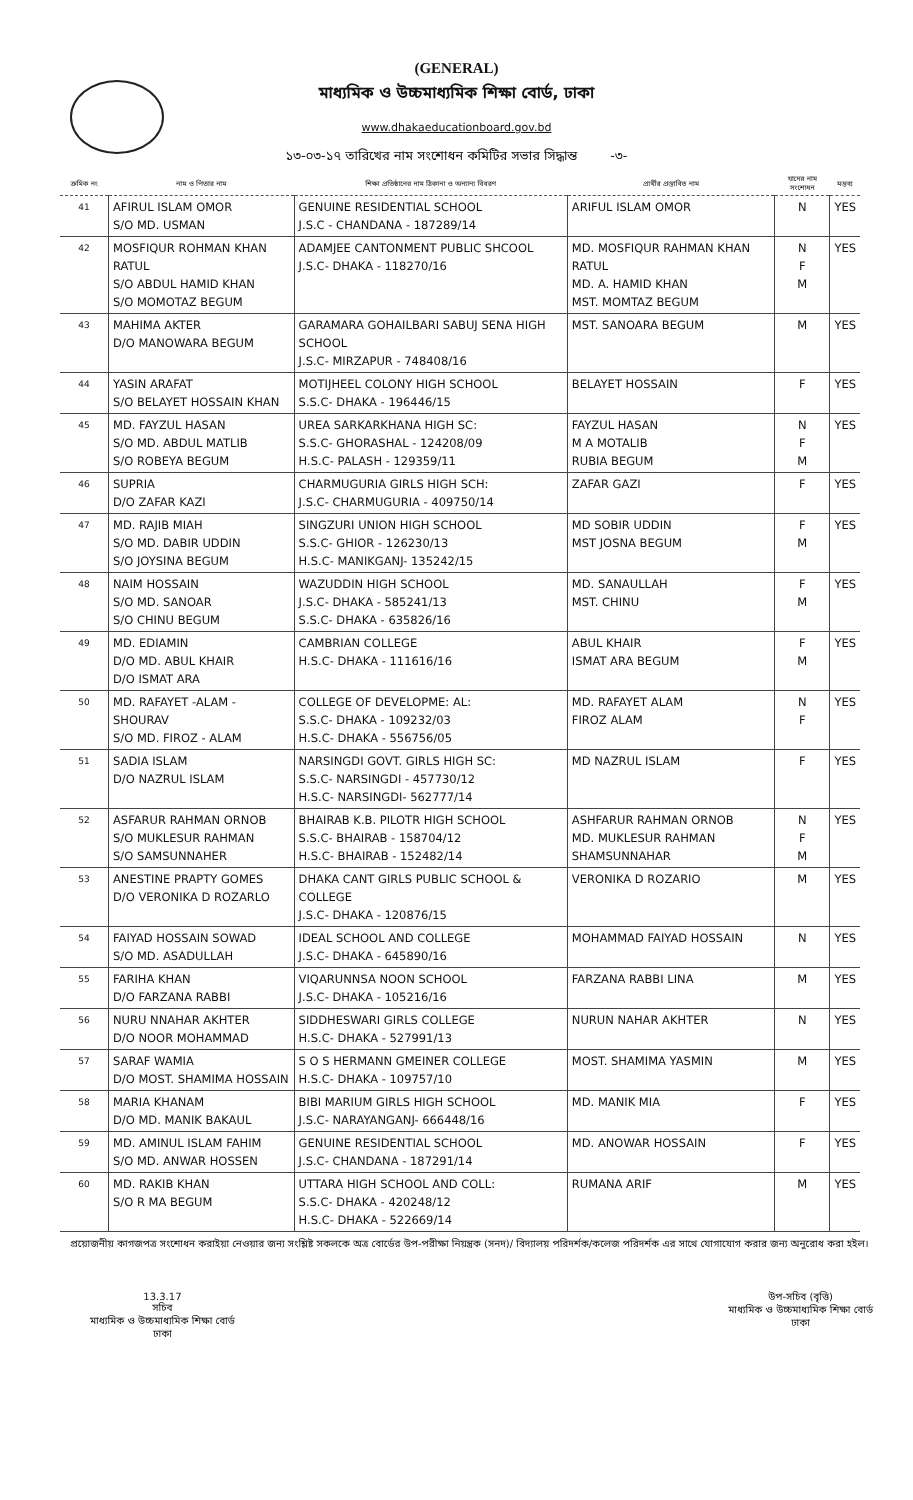(GENERAL)
মাধ্যমিক ও উচ্চমাধ্যমিক শিক্ষা বোর্ড, ঢাকা
www.dhakaeducationboard.gov.bd
১৩-০৩-১৭ তারিখের নাম সংশোধন কমিটির সভার সিদ্ধান্ত -৩-
| ক্রমিক নং | নাম ও পিতার নাম | শিক্ষা প্রতিষ্ঠানের নাম ঠিকানা ও অন্যান্য বিবরণ | প্রার্থীর প্রস্তাবিত নাম | যাদের নাম সংশোধন | মন্তব্য |
| --- | --- | --- | --- | --- | --- |
| 41 | AFIRUL ISLAM OMOR S/O MD. USMAN | GENUINE RESIDENTIAL SCHOOL J.S.C - CHANDANA - 187289/14 | ARIFUL ISLAM OMOR | N | YES |
| 42 | MOSFIQUR ROHMAN KHAN RATUL S/O ABDUL HAMID KHAN S/O MOMOTAZ BEGUM | ADAMJEE CANTONMENT PUBLIC SHCOOL J.S.C- DHAKA - 118270/16 | MD. MOSFIQUR RAHMAN KHAN RATUL MD. A. HAMID KHAN MST. MOMTAZ BEGUM | N F M | YES |
| 43 | MAHIMA AKTER D/O MANOWARA BEGUM | GARAMARA GOHAILBARI SABUJ SENA HIGH SCHOOL J.S.C- MIRZAPUR - 748408/16 | MST. SANOARA BEGUM | M | YES |
| 44 | YASIN ARAFAT S/O BELAYET HOSSAIN KHAN | MOTIJHEEL COLONY HIGH SCHOOL S.S.C- DHAKA - 196446/15 | BELAYET HOSSAIN | F | YES |
| 45 | MD. FAYZUL HASAN S/O MD. ABDUL MATLIB S/O ROBEYA BEGUM | UREA SARKARKHANA HIGH SC: S.S.C- GHORASHAL - 124208/09 H.S.C- PALASH - 129359/11 | FAYZUL HASAN M A MOTALIB RUBIA BEGUM | N F M | YES |
| 46 | SUPRIA D/O ZAFAR KAZI | CHARMUGURIA GIRLS HIGH SCH: J.S.C- CHARMUGURIA - 409750/14 | ZAFAR GAZI | F | YES |
| 47 | MD. RAJIB MIAH S/O MD. DABIR UDDIN S/O JOYSINA BEGUM | SINGZURI UNION HIGH SCHOOL S.S.C- GHIOR - 126230/13 H.S.C- MANIKGANJ- 135242/15 | MD SOBIR UDDIN MST JOSNA BEGUM | F M | YES |
| 48 | NAIM HOSSAIN S/O MD. SANOAR S/O CHINU BEGUM | WAZUDDIN HIGH SCHOOL J.S.C- DHAKA - 585241/13 S.S.C- DHAKA - 635826/16 | MD. SANAULLAH MST. CHINU | F M | YES |
| 49 | MD. EDIAMIN D/O MD. ABUL KHAIR D/O ISMAT ARA | CAMBRIAN COLLEGE H.S.C- DHAKA - 111616/16 | ABUL KHAIR ISMAT ARA BEGUM | F M | YES |
| 50 | MD. RAFAYET -ALAM - SHOURAV S/O MD. FIROZ - ALAM | COLLEGE OF DEVELOPME: AL: S.S.C- DHAKA - 109232/03 H.S.C- DHAKA - 556756/05 | MD. RAFAYET ALAM FIROZ ALAM | N F | YES |
| 51 | SADIA ISLAM D/O NAZRUL ISLAM | NARSINGDI GOVT. GIRLS HIGH SC: S.S.C- NARSINGDI - 457730/12 H.S.C- NARSINGDI- 562777/14 | MD NAZRUL ISLAM | F | YES |
| 52 | ASFARUR RAHMAN ORNOB S/O MUKLESUR RAHMAN S/O SAMSUNNAHER | BHAIRAB K.B. PILOTR HIGH SCHOOL S.S.C- BHAIRAB - 158704/12 H.S.C- BHAIRAB - 152482/14 | ASHFARUR RAHMAN ORNOB MD. MUKLESUR RAHMAN SHAMSUNNAHAR | N F M | YES |
| 53 | ANESTINE PRAPTY GOMES D/O VERONIKA D ROZARLO | DHAKA CANT GIRLS PUBLIC SCHOOL & COLLEGE J.S.C- DHAKA - 120876/15 | VERONIKA D ROZARIO | M | YES |
| 54 | FAIYAD HOSSAIN SOWAD S/O MD. ASADULLAH | IDEAL SCHOOL AND COLLEGE J.S.C- DHAKA - 645890/16 | MOHAMMAD FAIYAD HOSSAIN | N | YES |
| 55 | FARIHA KHAN D/O FARZANA RABBI | VIQARUNNSA NOON SCHOOL J.S.C- DHAKA - 105216/16 | FARZANA RABBI LINA | M | YES |
| 56 | NURU NNAHAR AKHTER D/O NOOR MOHAMMAD | SIDDHESWARI GIRLS COLLEGE H.S.C- DHAKA - 527991/13 | NURUN NAHAR AKHTER | N | YES |
| 57 | SARAF WAMIA D/O MOST. SHAMIMA HOSSAIN | S O S HERMANN GMEINER COLLEGE H.S.C- DHAKA - 109757/10 | MOST. SHAMIMA YASMIN | M | YES |
| 58 | MARIA KHANAM D/O MD. MANIK BAKAUL | BIBI MARIUM GIRLS HIGH SCHOOL J.S.C- NARAYANGANJ- 666448/16 | MD. MANIK MIA | F | YES |
| 59 | MD. AMINUL ISLAM FAHIM S/O MD. ANWAR HOSSEN | GENUINE RESIDENTIAL SCHOOL J.S.C- CHANDANA - 187291/14 | MD. ANOWAR HOSSAIN | F | YES |
| 60 | MD. RAKIB KHAN S/O R MA BEGUM | UTTARA HIGH SCHOOL AND COLL: S.S.C- DHAKA - 420248/12 H.S.C- DHAKA - 522669/14 | RUMANA ARIF | M | YES |
প্রয়োজনীয় কাগজপত্র সংশোধন করাইয়া নেওয়ার জন্য সংশ্লিষ্ট সকলকে অত্র বোর্ডের উপ-পরীক্ষা নিয়ন্ত্রক (সনদ)/ বিদ্যালয় পরিদর্শক/কলেজ পরিদর্শক এর সাথে যোগাযোগ করার জন্য অনুরোধ করা হইল।
13.3.17
সচিব
মাধ্যমিক ও উচ্চমাধ্যমিক শিক্ষা বোর্ড
ঢাকা
উপ-সচিব (বৃত্তি)
মাধ্যমিক ও উচ্চমাধ্যমিক শিক্ষা বোর্ড
ঢাকা